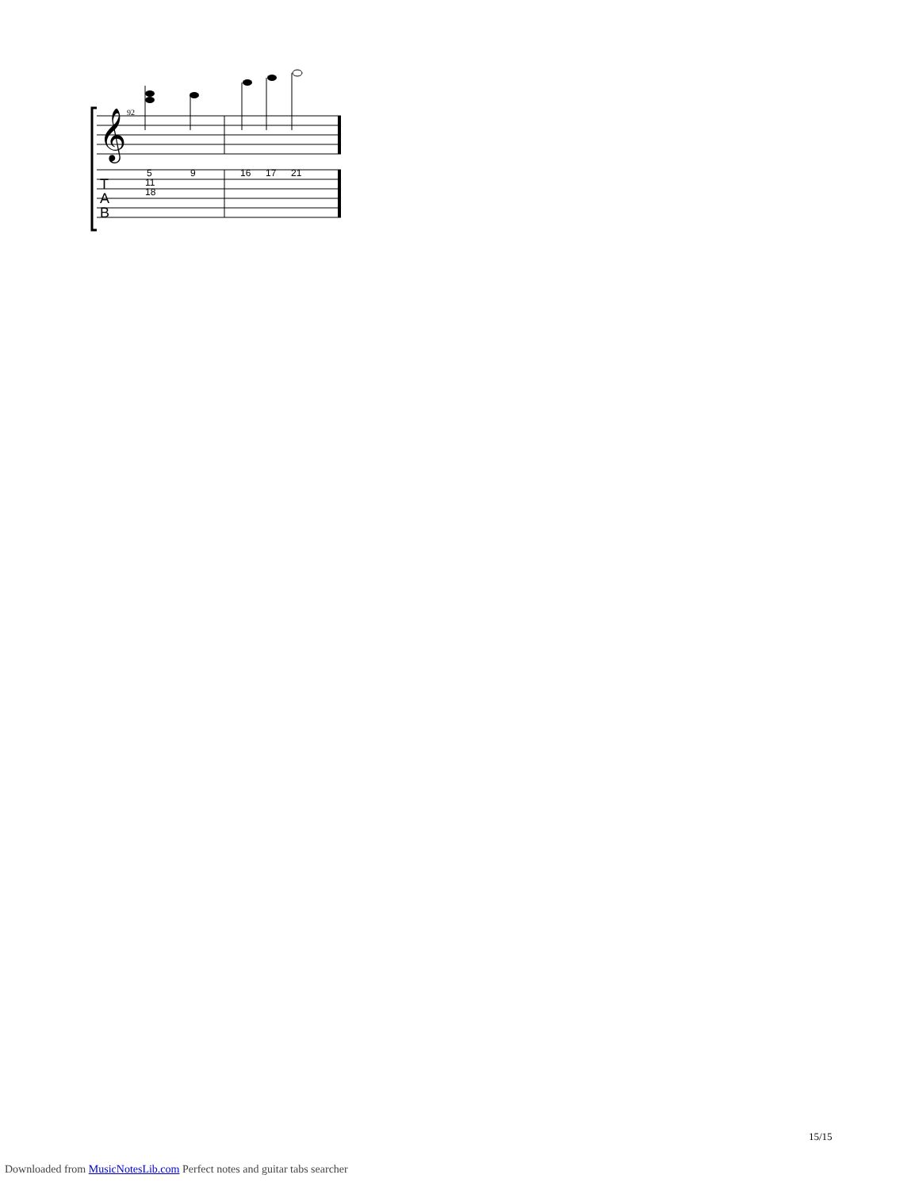92
𝄞
5
11
18
9
16
17
21
T
A
B
15/15
Downloaded from MusicNotesLib.com Perfect notes and guitar tabs searcher